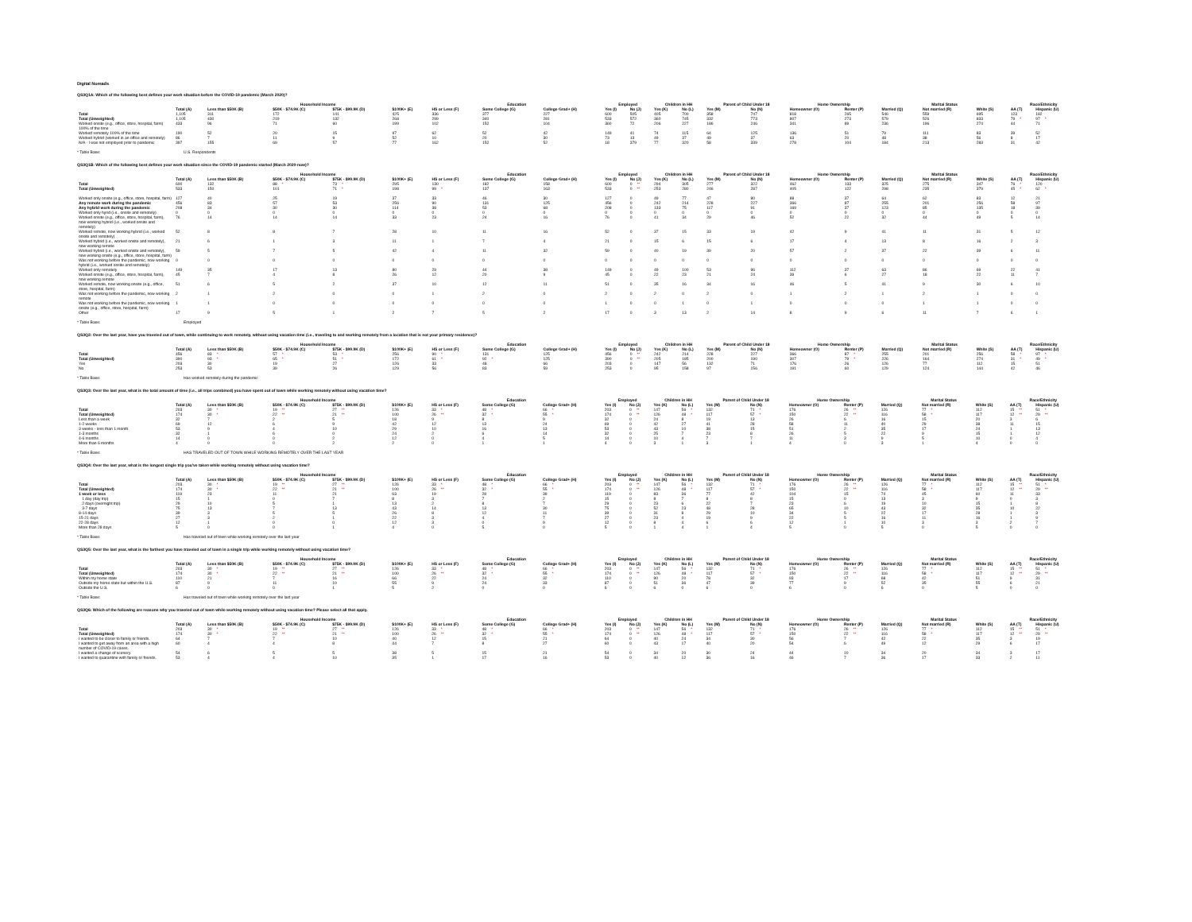Digital Nomads
QS3Q1A: Which of the following best defines your work situation before the COVID-19 pandemic (March 2020)?
| | | Household Income | | | | Education | | | Employed | | Children in HH | | Parent of Child Under 18 | | Home Ownership | | Marital Status | | | Race/Ethnicity | |
| --- | --- | --- | --- | --- | --- | --- | --- | --- | --- | --- | --- | --- | --- | --- | --- | --- | --- | --- | --- | --- | --- |
| | Total (A) | Less than $50K (B) | $50K - $74.9K (C) | $75K - $99.9K (D) | $100K+ (E) | HS or Less (F) | Some College (G) | College Grad+ (H) | Yes (I) | No (J) | Yes (K) | No (L) | Yes (M) | No (N) | Homeowner (O) | Renter (P) | Married (Q) | Not married (R) | White (S) | AA (T) | Hispanic (U) |
| Total | 1,105 | 311 | 172 | 141 | 425 | 336 | 377 | 227 | 600 | 505 | 405 | 700 | 358 | 747 | 818 | 265 | 546 | 559 | 695 | 123 | 182 |
| Total (Unweighted) | 1,105 | 430 | 219 | 132 | 268 | 299 | 340 | 281 | 533 | 572 | 360 | 745 | 332 | 773 | 807 | 273 | 579 | 526 | 833 | 79 * | 97 * |
| Worked onsite (e.g., office, store, hospital, farm) 100% of the time | 433 | 96 | 71 | 60 | 199 | 102 | 152 | 104 | 360 | 72 | 206 | 227 | 186 | 246 | 341 | 89 | 236 | 196 | 274 | 44 | 71 |
| Worked remotely 100% of the time | 190 | 52 | 20 | 15 | 97 | 62 | 52 | 42 | 149 | 41 | 74 | 115 | 64 | 125 | 136 | 51 | 79 | 111 | 83 | 39 | 52 |
| Worked hybrid (worked in an office and remotely) | 86 | 7 | 11 | 9 | 52 | 10 | 20 | 30 | 73 | 13 | 49 | 37 | 49 | 37 | 63 | 20 | 48 | 38 | 56 | 8 | 17 |
| N/A - I was not employed prior to pandemic | 397 | 155 | 69 | 57 | 77 | 162 | 152 | 52 | 18 | 379 | 77 | 320 | 58 | 339 | 278 | 104 | 184 | 213 | 283 | 31 | 42 |
* Table Base: U.S. Respondents
QS3Q1B: Which of the following best defines your work situation since the COVID-19 pandemic started (March 2020-now)?
| | | Household Income | | | | Education | | | Employed | | Children in HH | | Parent of Child Under 18 | | Home Ownership | | Marital Status | | | Race/Ethnicity | |
| --- | --- | --- | --- | --- | --- | --- | --- | --- | --- | --- | --- | --- | --- | --- | --- | --- | --- | --- | --- | --- | --- |
| | Total (A) | Less than $50K (B) | $50K - $74.9K (C) | $75K - $99.9K (D) | $100K+ (E) | HS or Less (F) | Some College (G) | College Grad+ (H) | Yes (I) | No (J) | Yes (K) | No (L) | Yes (M) | No (N) | Homeowner (O) | Renter (P) | Married (Q) | Not married (R) | White (S) | AA (T) | Hispanic (U) |
| Total | 600 | 132 | 88 * | 73 * | 295 | 130 | 182 | 158 | 600 | 0 ** | 294 | 305 | 277 | 322 | 462 | 133 | 325 | 275 | 347 | 76 * | 120 |
| Total (Unweighted) | 533 | 150 | 101 | 71 * | 198 | 99 * | 137 | 163 | 533 | 0 ** | 253 | 280 | 246 | 287 | 405 | 122 | 298 | 235 | 379 | 45 * | 62 * |
| Worked only onsite (e.g., office, store, hospital, farm) | 127 | 40 | 25 | 19 | 37 | 33 | 46 | 30 | 127 | 0 | 49 | 77 | 47 | 80 | 88 | 37 | 64 | 62 | 83 | 12 | 21 |
| Any remote work during the pandemic | 456 | 83 | 57 | 53 | 256 | 90 | 131 | 125 | 456 | 0 | 242 | 214 | 228 | 227 | 366 | 87 | 255 | 201 | 256 | 58 | 97 |
| Any hybrid work during the pandemic | 208 | 34 | 30 | 30 | 114 | 38 | 53 | 68 | 208 | 0 | 133 | 75 | 117 | 91 | 169 | 37 | 123 | 85 | 135 | 18 | 39 |
| Worked only hyrid (i.e., onsite and remotely) | 0 | 0 | 0 | 0 | 0 | 0 | 0 | 0 | 0 | 0 | 0 | 0 | 0 | 0 | 0 | 0 | 0 | 0 | 0 | 0 | 0 |
| Worked onsite (e.g., office, store, hospital, farm), now working hybrid (i.e., worked onsite and remotely) | 76 | 14 | 14 | 14 | 33 | 23 | 24 | 16 | 76 | 0 | 41 | 34 | 29 | 46 | 52 | 22 | 32 | 44 | 49 | 5 | 14 |
| Worked remote, now working hybrid (i.e., worked onsite and remotely) | 52 | 8 | 8 | 7 | 28 | 10 | 11 | 16 | 52 | 0 | 37 | 15 | 33 | 19 | 42 | 9 | 41 | 11 | 31 | 5 | 12 |
| Worked hybrid (i.e., worked onsite and remotely), now working remote | 21 | 6 | 1 | 3 | 11 | 1 | 7 | 4 | 21 | 0 | 15 | 6 | 15 | 6 | 17 | 4 | 13 | 8 | 16 | 2 | 3 |
| Worked hybrid (i.e., worked onsite and remotely), now working onsite (e.g., office, store, hospital, farm) | 59 | 5 | 7 | 5 | 42 | 4 | 11 | 32 | 59 | 0 | 40 | 19 | 39 | 20 | 57 | 2 | 37 | 22 | 39 | 6 | 11 |
| Was not working before the pandemic, now working hybrid (i.e., worked onsite and remotely) | 0 | 0 | 0 | 0 | 0 | 0 | 0 | 0 | 0 | 0 | 0 | 0 | 0 | 0 | 0 | 0 | 0 | 0 | 0 | 0 | 0 |
| Worked only remotely | 149 | 35 | 17 | 13 | 80 | 29 | 44 | 38 | 149 | 0 | 49 | 100 | 53 | 96 | 112 | 37 | 63 | 86 | 69 | 22 | 41 |
| Worked onsite (e.g., office, store, hospital, farm), now working remote | 45 | 7 | 4 | 8 | 26 | 12 | 20 | 9 | 45 | 0 | 22 | 23 | 21 | 24 | 39 | 6 | 27 | 18 | 22 | 11 | 7 |
| Worked remote, now working onsite (e.g., office, store, hospital, farm) | 51 | 6 | 5 | 2 | 37 | 10 | 12 | 11 | 51 | 0 | 35 | 16 | 34 | 16 | 46 | 5 | 41 | 9 | 30 | 6 | 10 |
| Was not working before the pandemic, now working remote | 2 | 1 | 2 | 0 | 0 | 1 | 2 | 0 | 2 | 0 | 2 | 0 | 2 | 0 | 1 | 2 | 1 | 2 | 1 | 0 | 0 |
| Was not working before the pandemic, now working onsite (e.g., office, store, hospital, farm) | 1 | 1 | 0 | 0 | 0 | 0 | 0 | 0 | 1 | 0 | 0 | 1 | 0 | 1 | 0 | 0 | 0 | 1 | 1 | 0 | 0 |
| Other | 17 | 9 | 5 | 1 | 2 | 7 | 5 | 2 | 17 | 0 | 3 | 13 | 2 | 14 | 8 | 9 | 6 | 11 | 7 | 6 | 1 |
* Table Base: Employed
QS3Q2: Over the last year, have you traveled out of town, while continuing to work remotely, without using vacation time (i.e., traveling to and working remotely from a location that is not your primary residence)?
| | | Household Income | | | | Education | | | Employed | | Children in HH | | Parent of Child Under 18 | | Home Ownership | | Marital Status | | | Race/Ethnicity | |
| --- | --- | --- | --- | --- | --- | --- | --- | --- | --- | --- | --- | --- | --- | --- | --- | --- | --- | --- | --- | --- | --- |
| | Total (A) | Less than $50K (B) | $50K - $74.9K (C) | $75K - $99.9K (D) | $100K+ (E) | HS or Less (F) | Some College (G) | College Grad+ (H) | Yes (I) | No (J) | Yes (K) | No (L) | Yes (M) | No (N) | Homeowner (O) | Renter (P) | Married (Q) | Not married (R) | White (S) | AA (T) | Hispanic (U) |
| Total | 456 | 83 * | 57 * | 53 * | 256 | 90 * | 131 | 125 | 456 | 0 ** | 242 | 214 | 228 | 227 | 366 | 87 * | 255 | 201 | 256 | 58 * | 97 * |
| Total (Unweighted) | 390 | 93 * | 65 * | 51 * | 172 | 61 * | 92 * | 125 | 390 | 0 ** | 205 | 185 | 200 | 190 | 307 | 79 * | 226 | 164 | 274 | 31 * | 49 * |
| Yes | 203 | 30 | 19 | 27 | 126 | 33 | 48 | 66 | 203 | 0 | 147 | 56 | 132 | 71 | 176 | 26 | 126 | 77 | 112 | 15 | 51 |
| No | 253 | 53 | 39 | 26 | 129 | 56 | 83 | 59 | 253 | 0 | 95 | 158 | 97 | 156 | 191 | 60 | 129 | 124 | 144 | 42 | 46 |
* Table Base: Has worked remotely during the pandemic
QS3Q3: Over the last year, what is the total amount of time (i.e., all trips combined) you have spent out of town while working remotely without using vacation time?
| | | Household Income | | | | Education | | | Employed | | Children in HH | | Parent of Child Under 18 | | Home Ownership | | Marital Status | | | Race/Ethnicity | |
| --- | --- | --- | --- | --- | --- | --- | --- | --- | --- | --- | --- | --- | --- | --- | --- | --- | --- | --- | --- | --- | --- |
| | Total (A) | Less than $50K (B) | $50K - $74.9K (C) | $75K - $99.9K (D) | $100K+ (E) | HS or Less (F) | Some College (G) | College Grad+ (H) | Yes (I) | No (J) | Yes (K) | No (L) | Yes (M) | No (N) | Homeowner (O) | Renter (P) | Married (Q) | Not married (R) | White (S) | AA (T) | Hispanic (U) |
| Total | 203 | 30 * | 19 ** | 27 ** | 126 | 33 * | 48 * | 66 * | 203 | 0 ** | 147 | 56 * | 132 | 71 * | 176 | 26 ** | 126 | 77 * | 112 | 15 ** | 51 * |
| Total (Unweighted) | 174 | 30 * | 22 ** | 21 ** | 100 | 26 ** | 32 * | 55 * | 174 | 0 ** | 126 | 48 * | 117 | 57 * | 150 | 22 ** | 116 | 58 * | 117 | 12 ** | 29 ** |
| Less than a week | 32 | 7 | 2 | 5 | 18 | 9 | 8 | 9 | 32 | 0 | 24 | 8 | 19 | 13 | 26 | 6 | 16 | 15 | 20 | 3 | 6 |
| 1-2 weeks | 69 | 12 | 6 | 9 | 42 | 12 | 13 | 24 | 69 | 0 | 42 | 27 | 41 | 28 | 58 | 11 | 40 | 29 | 38 | 11 | 15 |
| 3 weeks - less than 1 month | 53 | 9 | 4 | 10 | 29 | 10 | 16 | 13 | 53 | 0 | 43 | 10 | 38 | 15 | 51 | 2 | 35 | 17 | 24 | 1 | 13 |
| 1-3 months | 32 | 1 | 6 | 0 | 24 | 2 | 6 | 14 | 32 | 0 | 25 | 7 | 23 | 8 | 26 | 5 | 22 | 9 | 15 | 1 | 12 |
| 4-6 months | 14 | 0 | 0 | 2 | 12 | 0 | 4 | 5 | 14 | 0 | 10 | 4 | 7 | 7 | 11 | 3 | 9 | 5 | 10 | 0 | 4 |
| More than 6 months | 4 | 0 | 0 | 2 | 2 | 0 | 1 | 1 | 4 | 0 | 3 | 1 | 3 | 1 | 4 | 0 | 3 | 1 | 4 | 0 | 0 |
* Table Base: HAS TRAVELED OUT OF TOWN WHILE WORKING REMOTELY OVER THE LAST YEAR
QS3Q4: Over the last year, what is the longest single trip you've taken while working remotely without using vacation time?
| | | Household Income | | | | Education | | | Employed | | Children in HH | | Parent of Child Under 18 | | Home Ownership | | Marital Status | | | Race/Ethnicity | |
| --- | --- | --- | --- | --- | --- | --- | --- | --- | --- | --- | --- | --- | --- | --- | --- | --- | --- | --- | --- | --- | --- |
| | Total (A) | Less than $50K (B) | $50K - $74.9K (C) | $75K - $99.9K (D) | $100K+ (E) | HS or Less (F) | Some College (G) | College Grad+ (H) | Yes (I) | No (J) | Yes (K) | No (L) | Yes (M) | No (N) | Homeowner (O) | Renter (P) | Married (Q) | Not married (R) | White (S) | AA (T) | Hispanic (U) |
| Total | 203 | 30 * | 19 ** | 27 ** | 126 | 33 * | 48 * | 66 * | 203 | 0 ** | 147 | 56 * | 132 | 71 * | 176 | 26 ** | 126 | 77 * | 112 | 15 ** | 51 * |
| Total (Unweighted) | 174 | 30 * | 22 ** | 21 ** | 100 | 26 ** | 32 * | 55 * | 174 | 0 ** | 126 | 48 * | 117 | 57 * | 150 | 22 ** | 116 | 58 * | 117 | 12 ** | 29 ** |
| 1 week or less | 119 | 23 | 11 | 21 | 63 | 19 | 28 | 39 | 119 | 0 | 83 | 36 | 77 | 42 | 104 | 15 | 74 | 45 | 60 | 11 | 33 |
| 1 day (day trip) | 15 | 1 | 0 | 7 | 8 | 3 | 7 | 2 | 15 | 0 | 8 | 7 | 8 | 8 | 15 | 0 | 13 | 3 | 9 | 0 | 3 |
| 2 days (overnight trip) | 29 | 10 | 5 | 1 | 13 | 2 | 8 | 7 | 29 | 0 | 23 | 6 | 22 | 7 | 23 | 6 | 19 | 10 | 15 | 1 | 8 |
| 3-7 days | 75 | 13 | 7 | 13 | 43 | 14 | 13 | 30 | 75 | 0 | 52 | 23 | 48 | 28 | 65 | 10 | 43 | 32 | 35 | 10 | 22 |
| 8-14 days | 39 | 3 | 5 | 5 | 26 | 8 | 12 | 11 | 39 | 0 | 31 | 8 | 29 | 10 | 34 | 5 | 22 | 17 | 28 | 1 | 3 |
| 15-21 days | 27 | 3 | 2 | 1 | 22 | 3 | 4 | 7 | 27 | 0 | 23 | 4 | 19 | 9 | 22 | 5 | 16 | 11 | 16 | 1 | 9 |
| 22-28 days | 12 | 1 | 0 | 0 | 12 | 3 | 0 | 9 | 12 | 0 | 8 | 4 | 6 | 6 | 12 | 1 | 10 | 3 | 3 | 2 | 7 |
| More than 28 days | 5 | 0 | 0 | 1 | 4 | 0 | 5 | 0 | 5 | 0 | 1 | 4 | 1 | 4 | 5 | 0 | 5 | 0 | 5 | 0 | 0 |
* Table Base: Has traveled out of town while working remotely over the last year
QS3Q5: Over the last year, what is the farthest you have traveled out of town in a single trip while working remotely without using vacation time?
| | | Household Income | | | | Education | | | Employed | | Children in HH | | Parent of Child Under 18 | | Home Ownership | | Marital Status | | | Race/Ethnicity | |
| --- | --- | --- | --- | --- | --- | --- | --- | --- | --- | --- | --- | --- | --- | --- | --- | --- | --- | --- | --- | --- | --- |
| | Total (A) | Less than $50K (B) | $50K - $74.9K (C) | $75K - $99.9K (D) | $100K+ (E) | HS or Less (F) | Some College (G) | College Grad+ (H) | Yes (I) | No (J) | Yes (K) | No (L) | Yes (M) | No (N) | Homeowner (O) | Renter (P) | Married (Q) | Not married (R) | White (S) | AA (T) | Hispanic (U) |
| Total | 203 | 30 * | 19 ** | 27 ** | 126 | 33 * | 48 * | 66 * | 203 | 0 ** | 147 | 56 * | 132 | 71 * | 176 | 26 ** | 126 | 77 * | 112 | 15 ** | 51 * |
| Total (Unweighted) | 174 | 30 * | 22 ** | 21 ** | 100 | 26 ** | 32 * | 55 * | 174 | 0 ** | 126 | 48 * | 117 | 57 * | 150 | 22 ** | 116 | 58 * | 117 | 12 ** | 29 ** |
| Within my home state | 110 | 21 | 7 | 16 | 66 | 22 | 24 | 32 | 110 | 0 | 90 | 20 | 78 | 32 | 93 | 17 | 68 | 42 | 51 | 9 | 31 |
| Outside my home state but within the U.S. | 87 | 9 | 11 | 10 | 55 | 9 | 24 | 33 | 87 | 0 | 51 | 36 | 47 | 39 | 77 | 9 | 52 | 35 | 55 | 6 | 21 |
| Outside the U.S. | 6 | 0 | 0 | 1 | 5 | 2 | 0 | 0 | 6 | 0 | 6 | 0 | 6 | 0 | 6 | 0 | 6 | 0 | 5 | 0 | 0 |
* Table Base: Has traveled out of town while working remotely over the last year
QS3Q6: Which of the following are reasons why you traveled out of town while working remotely without using vacation time? Please select all that apply.
| | | Household Income | | | | Education | | | Employed | | Children in HH | | Parent of Child Under 18 | | Home Ownership | | Marital Status | | | Race/Ethnicity | |
| --- | --- | --- | --- | --- | --- | --- | --- | --- | --- | --- | --- | --- | --- | --- | --- | --- | --- | --- | --- | --- | --- |
| | Total (A) | Less than $50K (B) | $50K - $74.9K (C) | $75K - $99.9K (D) | $100K+ (E) | HS or Less (F) | Some College (G) | College Grad+ (H) | Yes (I) | No (J) | Yes (K) | No (L) | Yes (M) | No (N) | Homeowner (O) | Renter (P) | Married (Q) | Not married (R) | White (S) | AA (T) | Hispanic (U) |
| Total | 203 | 30 * | 19 ** | 27 ** | 126 | 33 * | 48 * | 66 * | 203 | 0 ** | 147 | 56 * | 132 | 71 * | 176 | 26 ** | 126 | 77 * | 112 | 15 ** | 51 * |
| Total (Unweighted) | 174 | 30 * | 22 ** | 21 ** | 100 | 26 ** | 32 * | 55 * | 174 | 0 ** | 126 | 48 * | 117 | 57 * | 150 | 22 ** | 116 | 58 * | 117 | 12 ** | 29 ** |
| I wanted to be closer to family or friends. | 64 | 7 | 7 | 10 | 40 | 12 | 15 | 21 | 64 | 0 | 40 | 24 | 34 | 30 | 56 | 7 | 42 | 22 | 35 | 3 | 19 |
| I wanted to get away from an area with a high number of COVID-19 cases. | 60 | 4 | 4 | 8 | 44 | 7 | 8 | 27 | 60 | 0 | 43 | 17 | 40 | 20 | 54 | 6 | 49 | 12 | 29 | 6 | 17 |
| I wanted a change of scenery. | 54 | 6 | 5 | 5 | 38 | 5 | 15 | 21 | 54 | 0 | 34 | 20 | 30 | 24 | 44 | 10 | 34 | 20 | 34 | 3 | 17 |
| I wanted to quarantine with family or friends. | 53 | 4 | 4 | 10 | 35 | 1 | 17 | 16 | 53 | 0 | 40 | 12 | 36 | 16 | 46 | 7 | 36 | 17 | 33 | 2 | 11 |